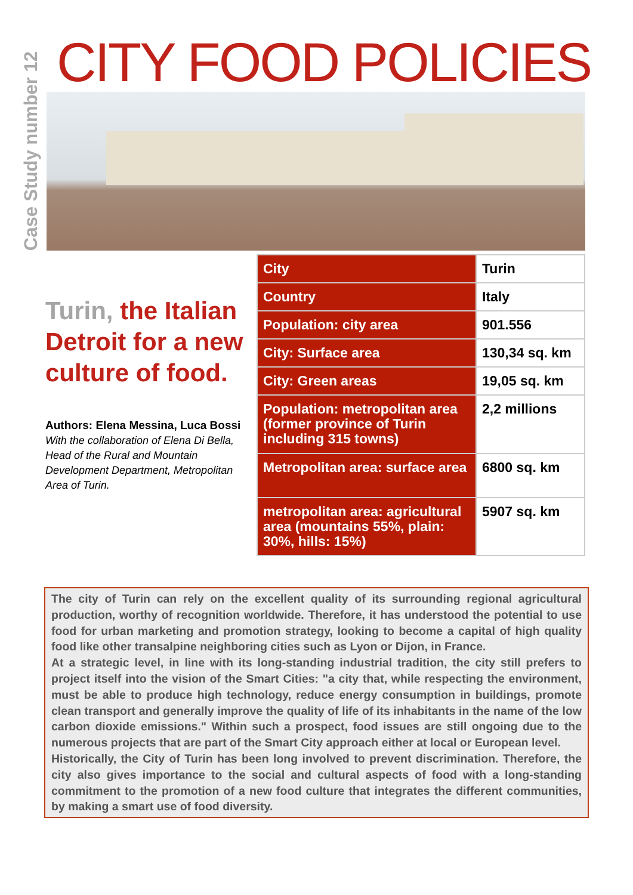Case Study number 12
CITY FOOD POLICIES
Turin, the Italian Detroit for a new culture of food.
Authors: Elena Messina, Luca Bossi
With the collaboration of Elena Di Bella, Head of the Rural and Mountain Development Department, Metropolitan Area of Turin.
| City | Turin |
| Country | Italy |
| Population: city area | 901.556 |
| City: Surface area | 130,34 sq. km |
| City: Green areas | 19,05 sq. km |
| Population: metropolitan area (former province of Turin including 315 towns) | 2,2 millions |
| Metropolitan area: surface area | 6800 sq. km |
| metropolitan area: agricultural area (mountains 55%, plain: 30%, hills: 15%) | 5907 sq. km |
The city of Turin can rely on the excellent quality of its surrounding regional agricultural production, worthy of recognition worldwide. Therefore, it has understood the potential to use food for urban marketing and promotion strategy, looking to become a capital of high quality food like other transalpine neighboring cities such as Lyon or Dijon, in France.
At a strategic level, in line with its long-standing industrial tradition, the city still prefers to project itself into the vision of the Smart Cities: "a city that, while respecting the environment, must be able to produce high technology, reduce energy consumption in buildings, promote clean transport and generally improve the quality of life of its inhabitants in the name of the low carbon dioxide emissions." Within such a prospect, food issues are still ongoing due to the numerous projects that are part of the Smart City approach either at local or European level.
Historically, the City of Turin has been long involved to prevent discrimination. Therefore, the city also gives importance to the social and cultural aspects of food with a long-standing commitment to the promotion of a new food culture that integrates the different communities, by making a smart use of food diversity.